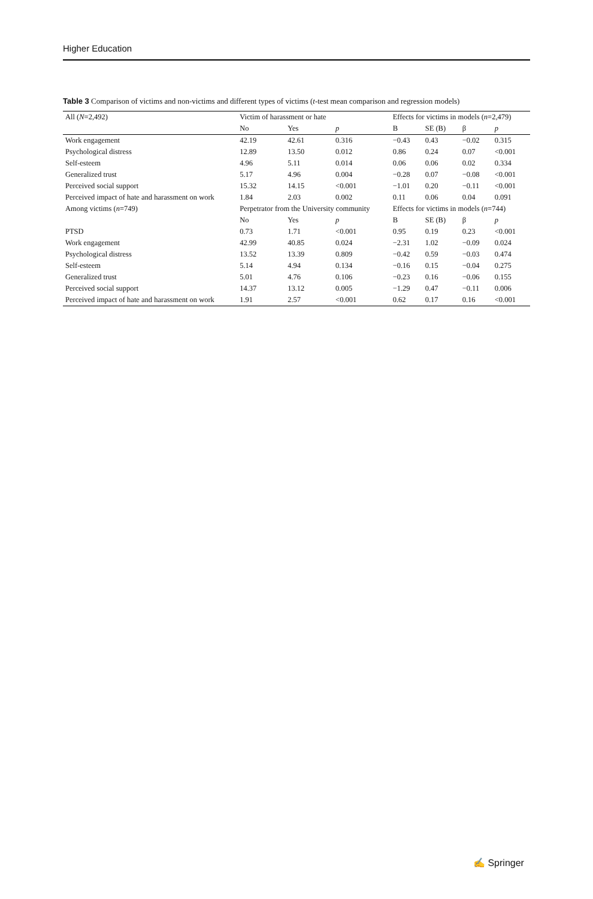Higher Education
Table 3 Comparison of victims and non-victims and different types of victims (t-test mean comparison and regression models)
| All ( N =2,492) | Victim of harassment or hate | | | Effects for victims in models ( n =2,479) | | | |
| --- | --- | --- | --- | --- | --- | --- | --- |
| | No | Yes | p | B | SE (B) | β | p |
| Work engagement | 42.19 | 42.61 | 0.316 | −0.43 | 0.43 | −0.02 | 0.315 |
| Psychological distress | 12.89 | 13.50 | 0.012 | 0.86 | 0.24 | 0.07 | <0.001 |
| Self-esteem | 4.96 | 5.11 | 0.014 | 0.06 | 0.06 | 0.02 | 0.334 |
| Generalized trust | 5.17 | 4.96 | 0.004 | −0.28 | 0.07 | −0.08 | <0.001 |
| Perceived social support | 15.32 | 14.15 | <0.001 | −1.01 | 0.20 | −0.11 | <0.001 |
| Perceived impact of hate and harassment on work | 1.84 | 2.03 | 0.002 | 0.11 | 0.06 | 0.04 | 0.091 |
| Among victims ( n =749) | Perpetrator from the University community | | | Effects for victims in models ( n =744) | | | |
| | No | Yes | p | B | SE (B) | β | p |
| PTSD | 0.73 | 1.71 | <0.001 | 0.95 | 0.19 | 0.23 | <0.001 |
| Work engagement | 42.99 | 40.85 | 0.024 | −2.31 | 1.02 | −0.09 | 0.024 |
| Psychological distress | 13.52 | 13.39 | 0.809 | −0.42 | 0.59 | −0.03 | 0.474 |
| Self-esteem | 5.14 | 4.94 | 0.134 | −0.16 | 0.15 | −0.04 | 0.275 |
| Generalized trust | 5.01 | 4.76 | 0.106 | −0.23 | 0.16 | −0.06 | 0.155 |
| Perceived social support | 14.37 | 13.12 | 0.005 | −1.29 | 0.47 | −0.11 | 0.006 |
| Perceived impact of hate and harassment on work | 1.91 | 2.57 | <0.001 | 0.62 | 0.17 | 0.16 | <0.001 |
✍ Springer